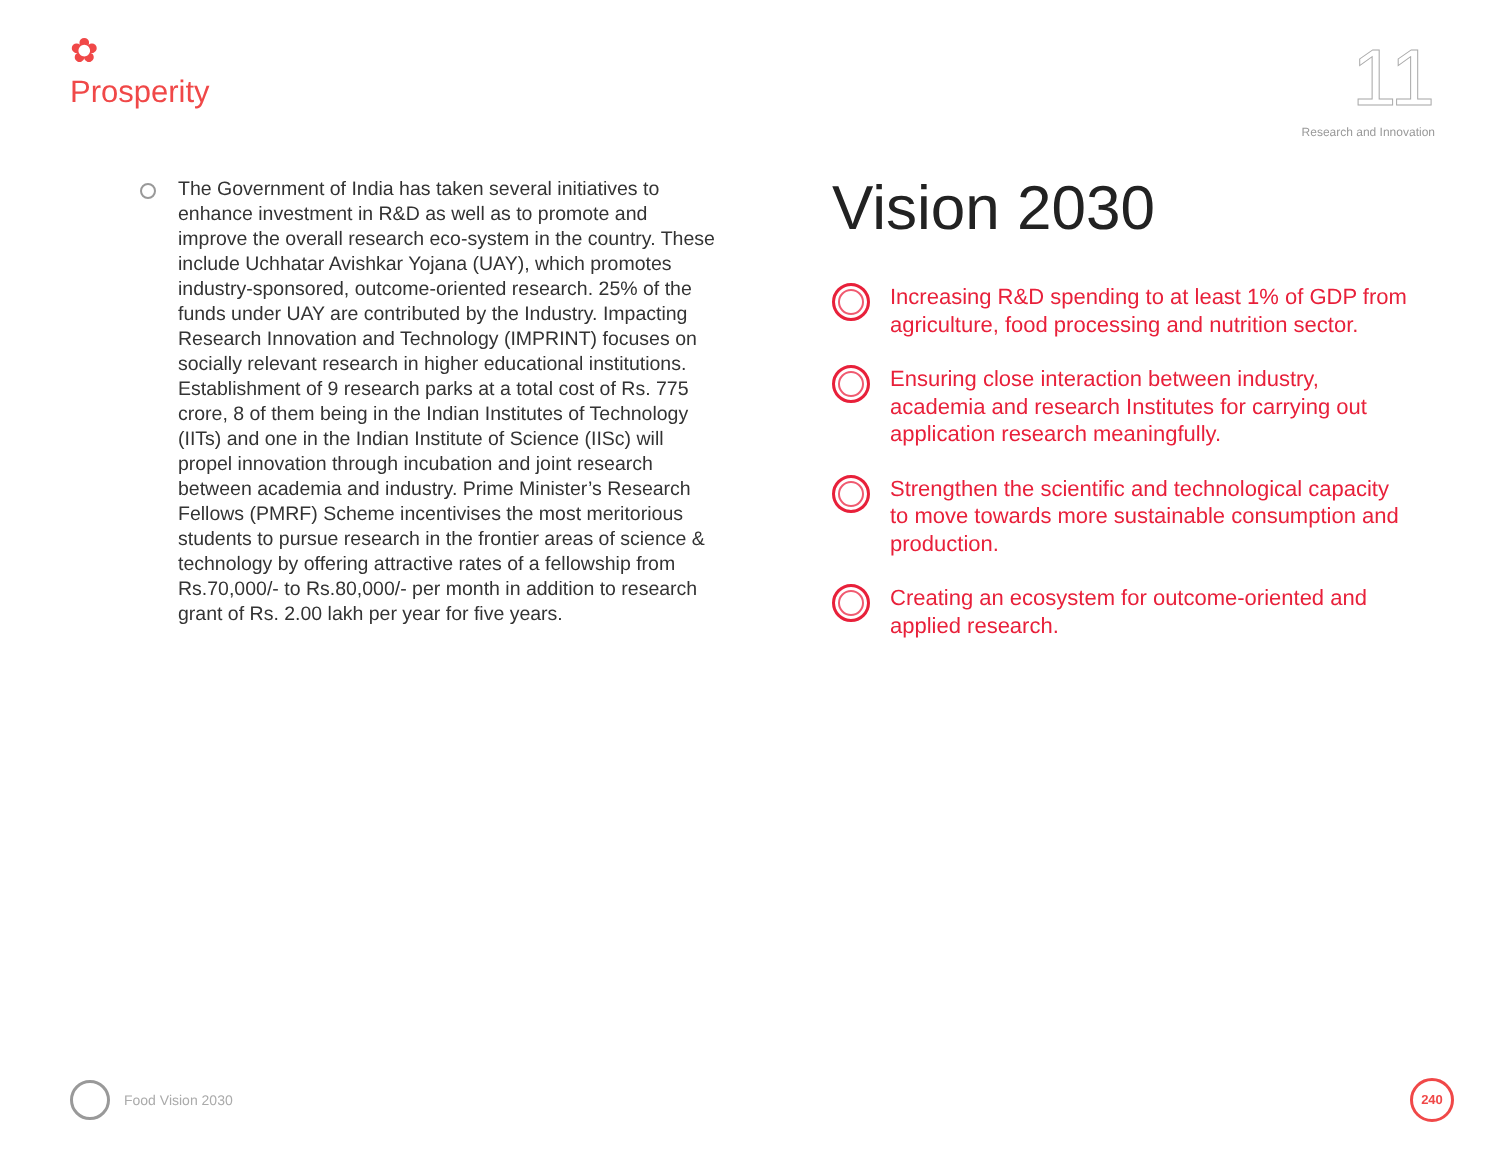✿
Prosperity
11
Research and Innovation
The Government of India has taken several initiatives to enhance investment in R&D as well as to promote and improve the overall research eco-system in the country. These include Uchhatar Avishkar Yojana (UAY), which promotes industry-sponsored, outcome-oriented research. 25% of the funds under UAY are contributed by the Industry. Impacting Research Innovation and Technology (IMPRINT) focuses on socially relevant research in higher educational institutions. Establishment of 9 research parks at a total cost of Rs. 775 crore, 8 of them being in the Indian Institutes of Technology (IITs) and one in the Indian Institute of Science (IISc) will propel innovation through incubation and joint research between academia and industry. Prime Minister’s Research Fellows (PMRF) Scheme incentivises the most meritorious students to pursue research in the frontier areas of science & technology by offering attractive rates of a fellowship from Rs.70,000/- to Rs.80,000/- per month in addition to research grant of Rs. 2.00 lakh per year for five years.
Vision 2030
Increasing R&D spending to at least 1% of GDP from agriculture, food processing and nutrition sector.
Ensuring close interaction between industry, academia and research Institutes for carrying out application research meaningfully.
Strengthen the scientific and technological capacity to move towards more sustainable consumption and production.
Creating an ecosystem for outcome-oriented and applied research.
Food Vision 2030 240